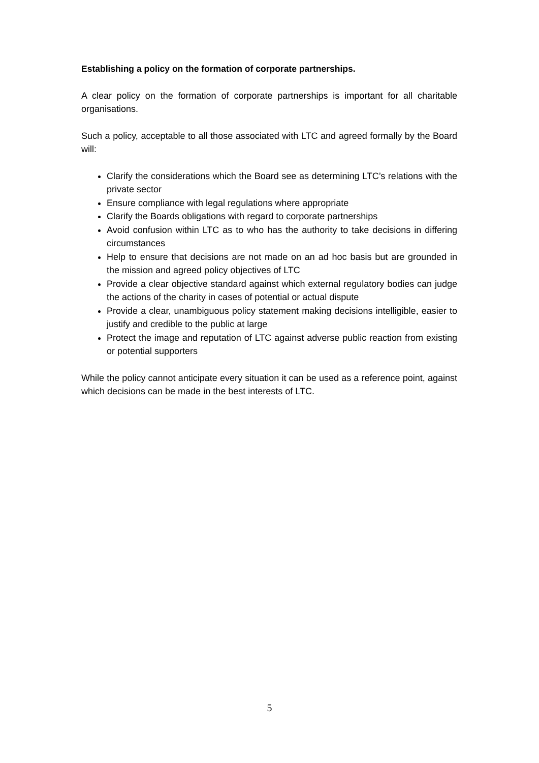Establishing a policy on the formation of corporate partnerships.
A clear policy on the formation of corporate partnerships is important for all charitable organisations.
Such a policy, acceptable to all those associated with LTC and agreed formally by the Board will:
Clarify the considerations which the Board see as determining LTC’s relations with the private sector
Ensure compliance with legal regulations where appropriate
Clarify the Boards obligations with regard to corporate partnerships
Avoid confusion within LTC as to who has the authority to take decisions in differing circumstances
Help to ensure that decisions are not made on an ad hoc basis but are grounded in the mission and agreed policy objectives of LTC
Provide a clear objective standard against which external regulatory bodies can judge the actions of the charity in cases of potential or actual dispute
Provide a clear, unambiguous policy statement making decisions intelligible, easier to justify and credible to the public at large
Protect the image and reputation of LTC against adverse public reaction from existing or potential supporters
While the policy cannot anticipate every situation it can be used as a reference point, against which decisions can be made in the best interests of LTC.
5